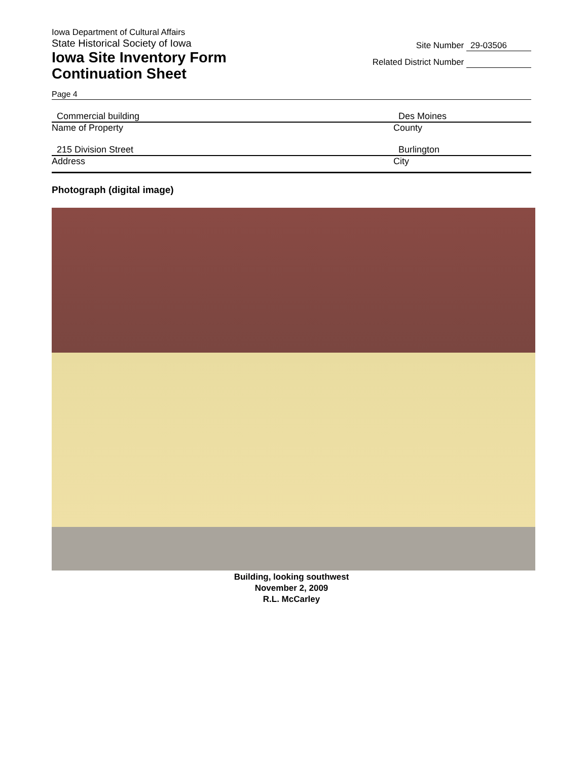Iowa Department of Cultural Affairs
State Historical Society of Iowa
Iowa Site Inventory Form
Continuation Sheet
Site Number 29-03506
Related District Number
Page 4
Commercial building Des Moines
Name of Property County
215 Division Street Burlington
Address City
Photograph (digital image)
Building, looking southwest
November 2, 2009
R.L. McCarley